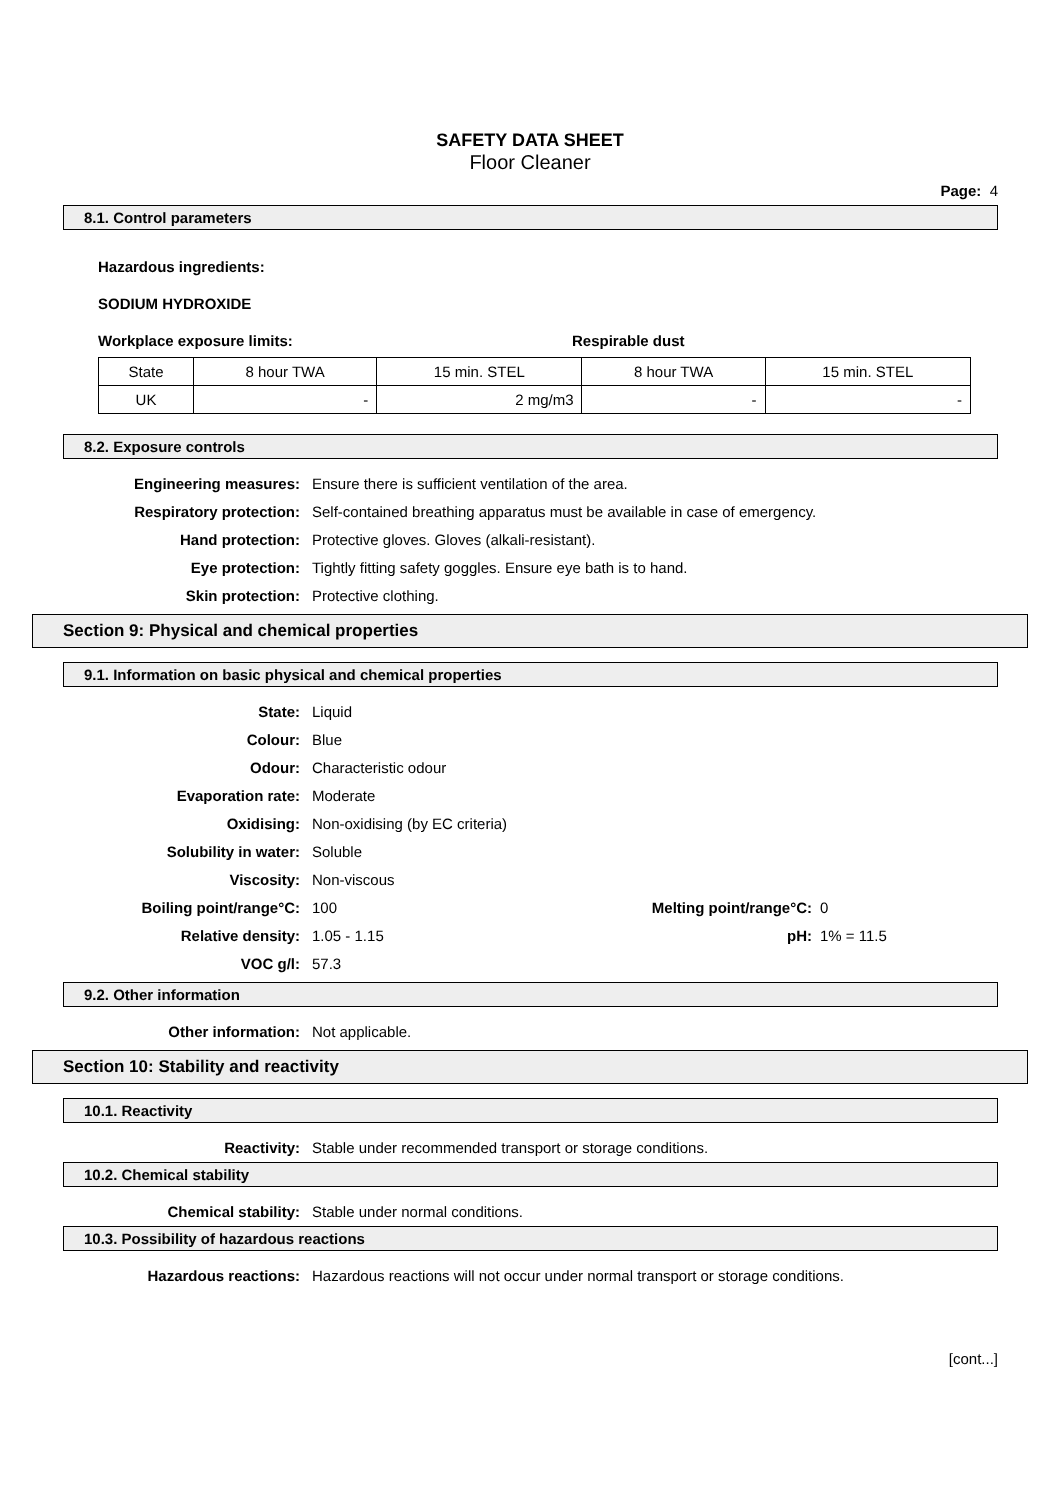SAFETY DATA SHEET
Floor Cleaner
Page: 4
8.1. Control parameters
Hazardous ingredients:
SODIUM HYDROXIDE
Workplace exposure limits: Respirable dust
| State | 8 hour TWA | 15 min. STEL | 8 hour TWA | 15 min. STEL |
| UK | - | 2 mg/m3 | - | - |
8.2. Exposure controls
Engineering measures: Ensure there is sufficient ventilation of the area.
Respiratory protection: Self-contained breathing apparatus must be available in case of emergency.
Hand protection: Protective gloves. Gloves (alkali-resistant).
Eye protection: Tightly fitting safety goggles. Ensure eye bath is to hand.
Skin protection: Protective clothing.
Section 9: Physical and chemical properties
9.1. Information on basic physical and chemical properties
State: Liquid
Colour: Blue
Odour: Characteristic odour
Evaporation rate: Moderate
Oxidising: Non-oxidising (by EC criteria)
Solubility in water: Soluble
Viscosity: Non-viscous
Boiling point/range°C: 100 Melting point/range°C: 0
Relative density: 1.05 - 1.15 pH: 1% = 11.5
VOC g/l: 57.3
9.2. Other information
Other information: Not applicable.
Section 10: Stability and reactivity
10.1. Reactivity
Reactivity: Stable under recommended transport or storage conditions.
10.2. Chemical stability
Chemical stability: Stable under normal conditions.
10.3. Possibility of hazardous reactions
Hazardous reactions: Hazardous reactions will not occur under normal transport or storage conditions.
[cont...]